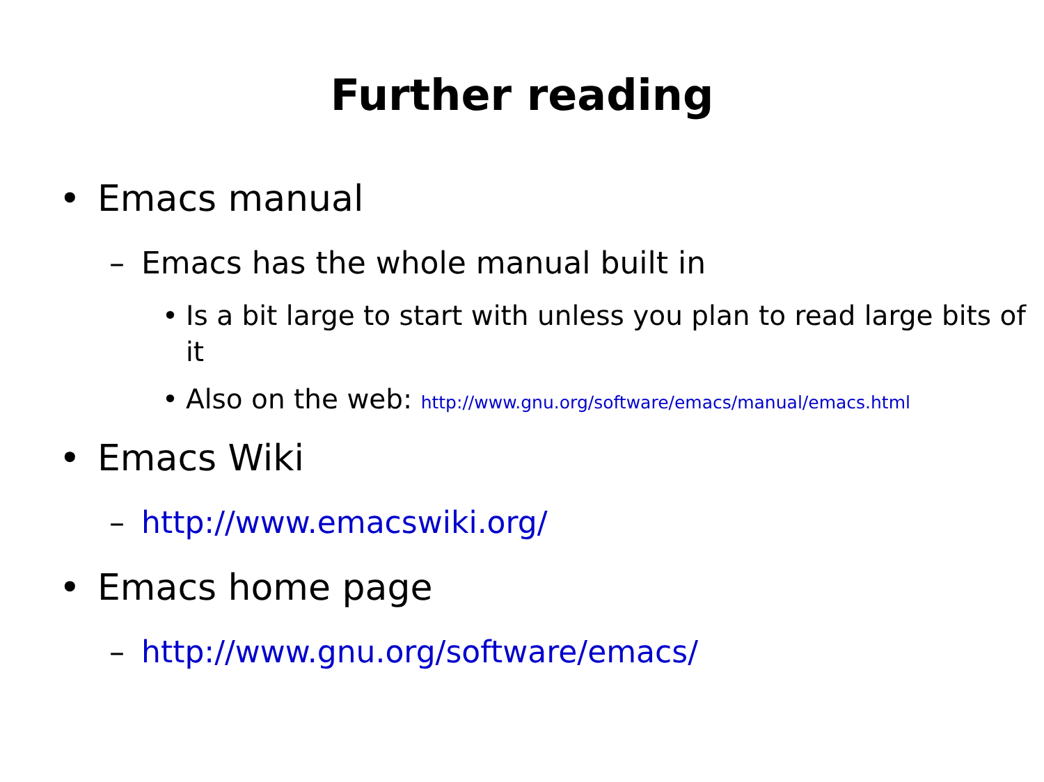Further reading
• Emacs manual
– Emacs has the whole manual built in
• Is a bit large to start with unless you plan to read large bits of it
• Also on the web: http://www.gnu.org/software/emacs/manual/emacs.html
• Emacs Wiki
– http://www.emacswiki.org/
• Emacs home page
– http://www.gnu.org/software/emacs/